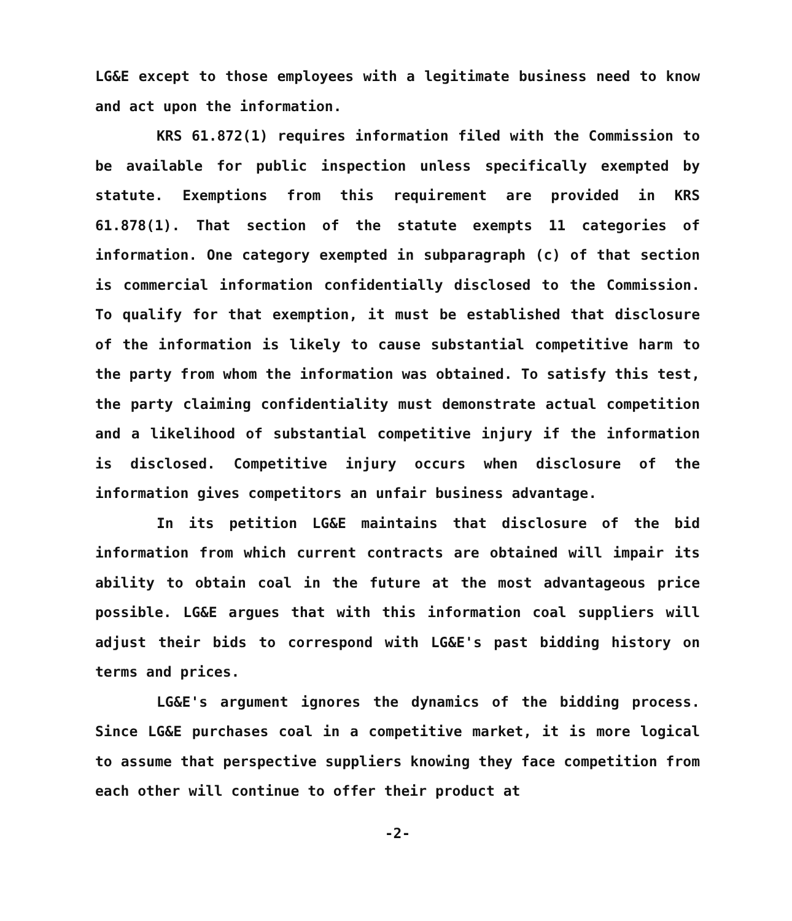LG&E except to those employees with a legitimate business need to know and act upon the information.
KRS 61.872(1) requires information filed with the Commission to be available for public inspection unless specifically exempted by statute. Exemptions from this requirement are provided in KRS 61.878(1). That section of the statute exempts 11 categories of information. One category exempted in subparagraph (c) of that section is commercial information confidentially disclosed to the Commission. To qualify for that exemption, it must be established that disclosure of the information is likely to cause substantial competitive harm to the party from whom the information was obtained. To satisfy this test, the party claiming confidentiality must demonstrate actual competition and a likelihood of substantial competitive injury if the information is disclosed. Competitive injury occurs when disclosure of the information gives competitors an unfair business advantage.
In its petition LG&E maintains that disclosure of the bid information from which current contracts are obtained will impair its ability to obtain coal in the future at the most advantageous price possible. LG&E argues that with this information coal suppliers will adjust their bids to correspond with LG&E's past bidding history on terms and prices.
LG&E's argument ignores the dynamics of the bidding process. Since LG&E purchases coal in a competitive market, it is more logical to assume that perspective suppliers knowing they face competition from each other will continue to offer their product at
-2-